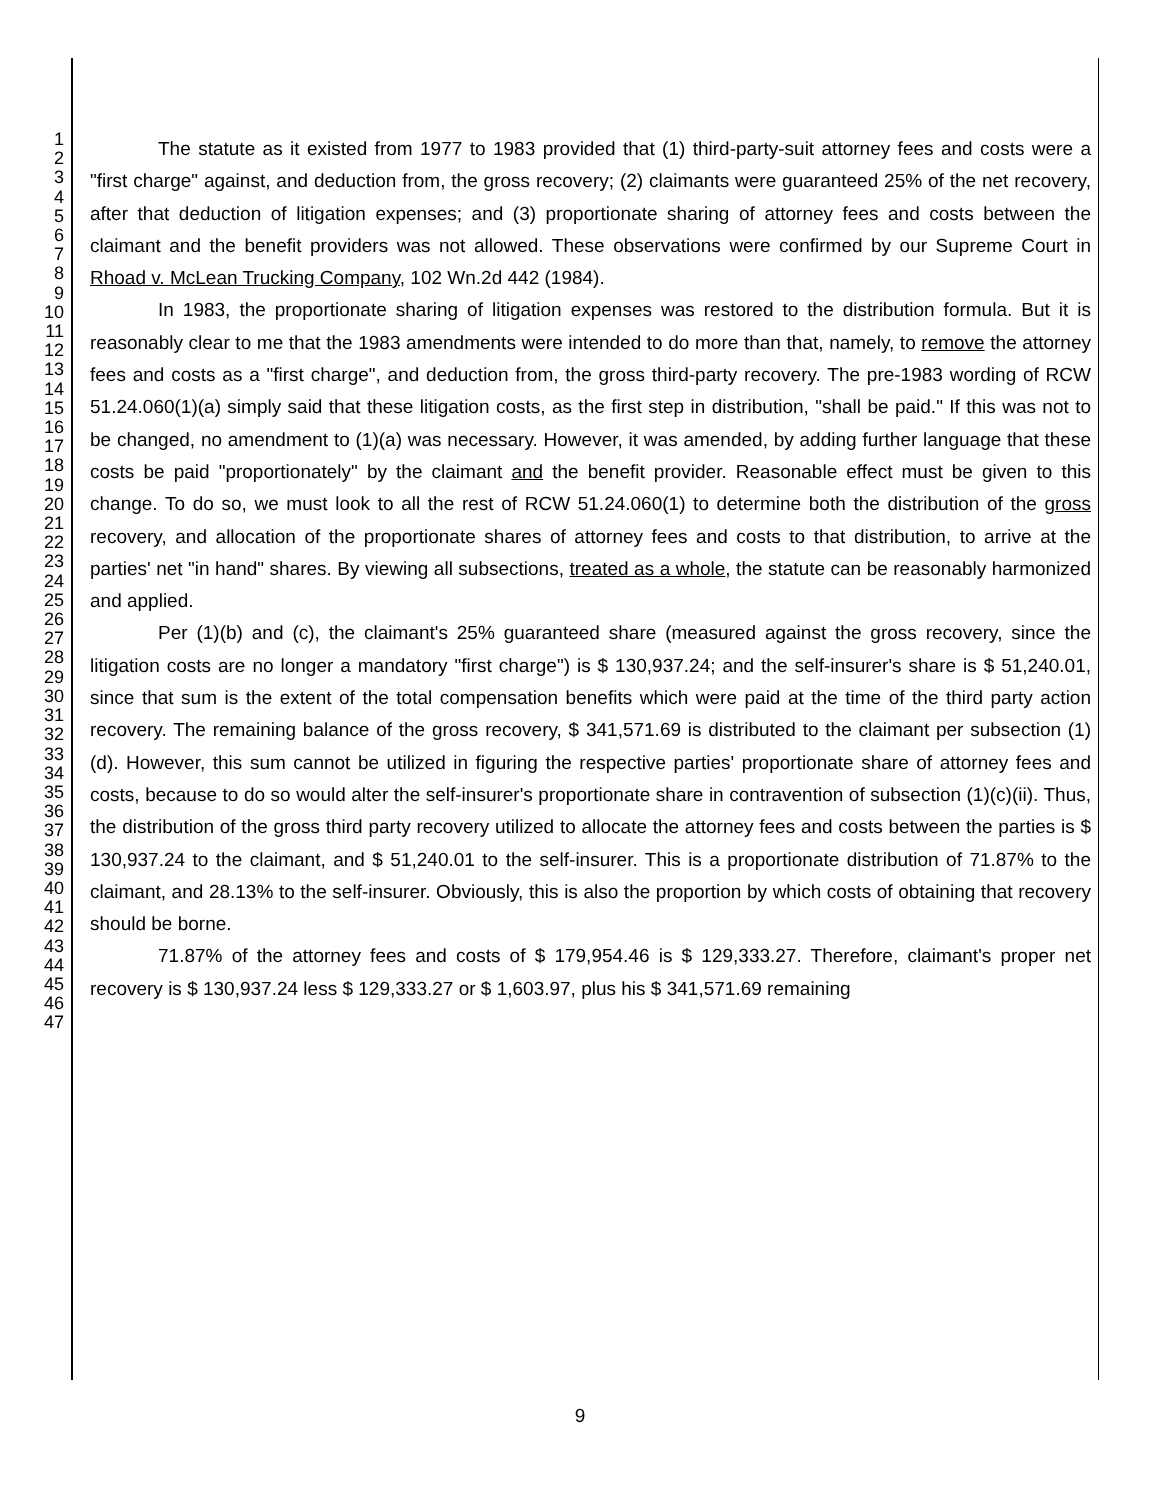1
2
3
4
5
6
7
8
9
10
11
12
13
14
15
16
17
18
19
20
21
22
23
24
25
26
27
28
29
30
31
32
33
34
35
36
37
38
39
40
41
42
43
44
45
46
47
The statute as it existed from 1977 to 1983 provided that (1) third-party-suit attorney fees and costs were a "first charge" against, and deduction from, the gross recovery; (2) claimants were guaranteed 25% of the net recovery, after that deduction of litigation expenses; and (3) proportionate sharing of attorney fees and costs between the claimant and the benefit providers was not allowed. These observations were confirmed by our Supreme Court in Rhoad v. McLean Trucking Company, 102 Wn.2d 442 (1984).
In 1983, the proportionate sharing of litigation expenses was restored to the distribution formula. But it is reasonably clear to me that the 1983 amendments were intended to do more than that, namely, to remove the attorney fees and costs as a "first charge", and deduction from, the gross third-party recovery. The pre-1983 wording of RCW 51.24.060(1)(a) simply said that these litigation costs, as the first step in distribution, "shall be paid." If this was not to be changed, no amendment to (1)(a) was necessary. However, it was amended, by adding further language that these costs be paid "proportionately" by the claimant and the benefit provider. Reasonable effect must be given to this change. To do so, we must look to all the rest of RCW 51.24.060(1) to determine both the distribution of the gross recovery, and allocation of the proportionate shares of attorney fees and costs to that distribution, to arrive at the parties' net "in hand" shares. By viewing all subsections, treated as a whole, the statute can be reasonably harmonized and applied.
Per (1)(b) and (c), the claimant's 25% guaranteed share (measured against the gross recovery, since the litigation costs are no longer a mandatory "first charge") is $ 130,937.24; and the self-insurer's share is $ 51,240.01, since that sum is the extent of the total compensation benefits which were paid at the time of the third party action recovery. The remaining balance of the gross recovery, $ 341,571.69 is distributed to the claimant per subsection (1)(d). However, this sum cannot be utilized in figuring the respective parties' proportionate share of attorney fees and costs, because to do so would alter the self-insurer's proportionate share in contravention of subsection (1)(c)(ii). Thus, the distribution of the gross third party recovery utilized to allocate the attorney fees and costs between the parties is $ 130,937.24 to the claimant, and $ 51,240.01 to the self-insurer. This is a proportionate distribution of 71.87% to the claimant, and 28.13% to the self-insurer. Obviously, this is also the proportion by which costs of obtaining that recovery should be borne.
71.87% of the attorney fees and costs of $ 179,954.46 is $ 129,333.27. Therefore, claimant's proper net recovery is $ 130,937.24 less $ 129,333.27 or $ 1,603.97, plus his $ 341,571.69 remaining
9